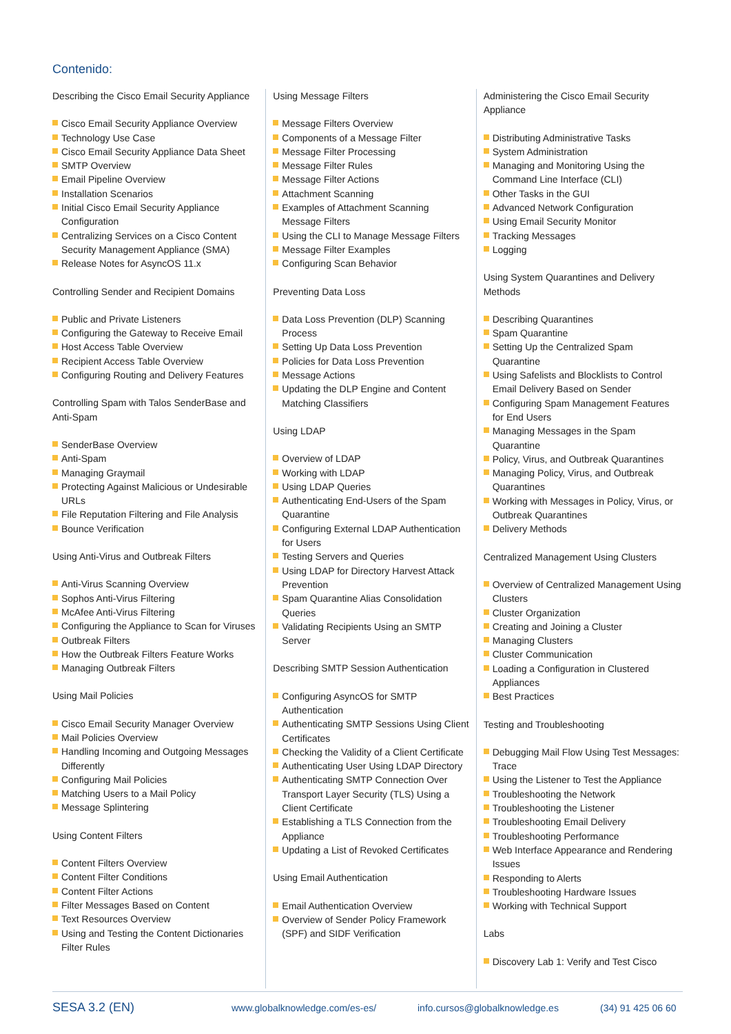Contenido:
Describing the Cisco Email Security Appliance
Cisco Email Security Appliance Overview
Technology Use Case
Cisco Email Security Appliance Data Sheet
SMTP Overview
Email Pipeline Overview
Installation Scenarios
Initial Cisco Email Security Appliance Configuration
Centralizing Services on a Cisco Content Security Management Appliance (SMA)
Release Notes for AsyncOS 11.x
Controlling Sender and Recipient Domains
Public and Private Listeners
Configuring the Gateway to Receive Email
Host Access Table Overview
Recipient Access Table Overview
Configuring Routing and Delivery Features
Controlling Spam with Talos SenderBase and Anti-Spam
SenderBase Overview
Anti-Spam
Managing Graymail
Protecting Against Malicious or Undesirable URLs
File Reputation Filtering and File Analysis
Bounce Verification
Using Anti-Virus and Outbreak Filters
Anti-Virus Scanning Overview
Sophos Anti-Virus Filtering
McAfee Anti-Virus Filtering
Configuring the Appliance to Scan for Viruses
Outbreak Filters
How the Outbreak Filters Feature Works
Managing Outbreak Filters
Using Mail Policies
Cisco Email Security Manager Overview
Mail Policies Overview
Handling Incoming and Outgoing Messages Differently
Configuring Mail Policies
Matching Users to a Mail Policy
Message Splintering
Using Content Filters
Content Filters Overview
Content Filter Conditions
Content Filter Actions
Filter Messages Based on Content
Text Resources Overview
Using and Testing the Content Dictionaries Filter Rules
Using Message Filters
Message Filters Overview
Components of a Message Filter
Message Filter Processing
Message Filter Rules
Message Filter Actions
Attachment Scanning
Examples of Attachment Scanning Message Filters
Using the CLI to Manage Message Filters
Message Filter Examples
Configuring Scan Behavior
Preventing Data Loss
Data Loss Prevention (DLP) Scanning Process
Setting Up Data Loss Prevention
Policies for Data Loss Prevention
Message Actions
Updating the DLP Engine and Content Matching Classifiers
Using LDAP
Overview of LDAP
Working with LDAP
Using LDAP Queries
Authenticating End-Users of the Spam Quarantine
Configuring External LDAP Authentication for Users
Testing Servers and Queries
Using LDAP for Directory Harvest Attack Prevention
Spam Quarantine Alias Consolidation Queries
Validating Recipients Using an SMTP Server
Describing SMTP Session Authentication
Configuring AsyncOS for SMTP Authentication
Authenticating SMTP Sessions Using Client Certificates
Checking the Validity of a Client Certificate
Authenticating User Using LDAP Directory
Authenticating SMTP Connection Over Transport Layer Security (TLS) Using a Client Certificate
Establishing a TLS Connection from the Appliance
Updating a List of Revoked Certificates
Using Email Authentication
Email Authentication Overview
Overview of Sender Policy Framework (SPF) and SIDF Verification
Administering the Cisco Email Security Appliance
Distributing Administrative Tasks
System Administration
Managing and Monitoring Using the Command Line Interface (CLI)
Other Tasks in the GUI
Advanced Network Configuration
Using Email Security Monitor
Tracking Messages
Logging
Using System Quarantines and Delivery Methods
Describing Quarantines
Spam Quarantine
Setting Up the Centralized Spam Quarantine
Using Safelists and Blocklists to Control Email Delivery Based on Sender
Configuring Spam Management Features for End Users
Managing Messages in the Spam Quarantine
Policy, Virus, and Outbreak Quarantines
Managing Policy, Virus, and Outbreak Quarantines
Working with Messages in Policy, Virus, or Outbreak Quarantines
Delivery Methods
Centralized Management Using Clusters
Overview of Centralized Management Using Clusters
Cluster Organization
Creating and Joining a Cluster
Managing Clusters
Cluster Communication
Loading a Configuration in Clustered Appliances
Best Practices
Testing and Troubleshooting
Debugging Mail Flow Using Test Messages: Trace
Using the Listener to Test the Appliance
Troubleshooting the Network
Troubleshooting the Listener
Troubleshooting Email Delivery
Troubleshooting Performance
Web Interface Appearance and Rendering Issues
Responding to Alerts
Troubleshooting Hardware Issues
Working with Technical Support
Labs
Discovery Lab 1: Verify and Test Cisco
SESA 3.2 (EN) www.globalknowledge.com/es-es/ info.cursos@globalknowledge.es (34) 91 425 06 60